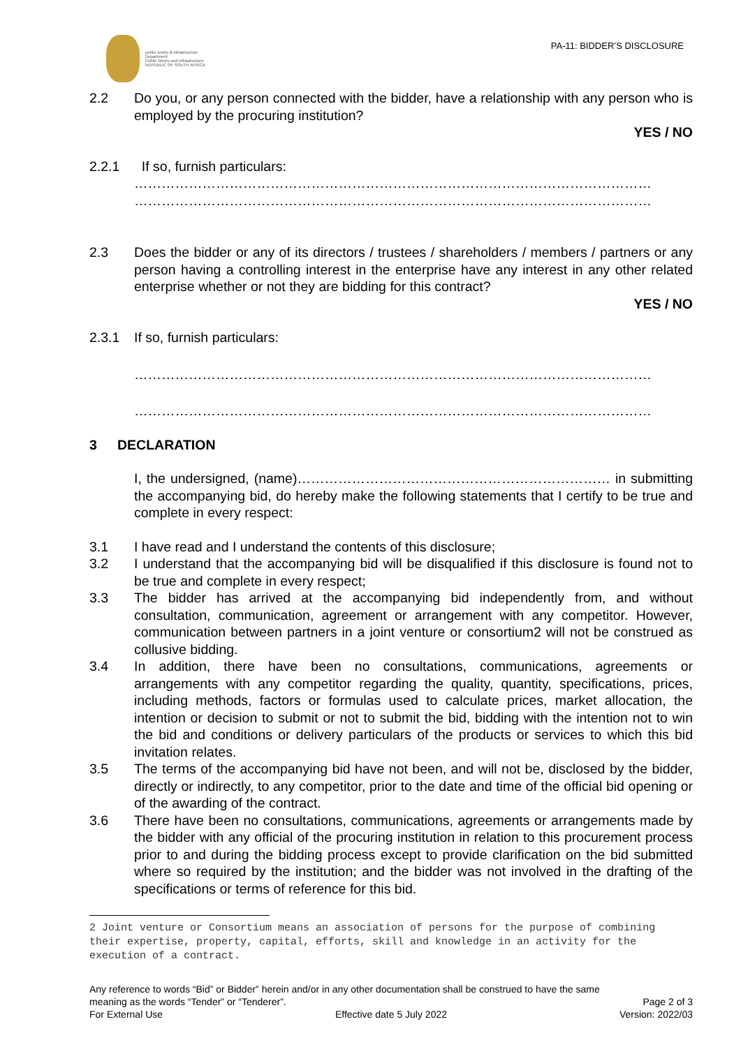public works & infrastructure
Department:
Public Works and Infrastructure
REPUBLIC OF SOUTH AFRICA
PA-11: BIDDER’S DISCLOSURE
2.2 Do you, or any person connected with the bidder, have a relationship with any person who is employed by the procuring institution?
YES / NO
2.2.1 If so, furnish particulars:
……………………………………………………………………………………………………
……………………………………………………………………………………………………
2.3 Does the bidder or any of its directors / trustees / shareholders / members / partners or any person having a controlling interest in the enterprise have any interest in any other related enterprise whether or not they are bidding for this contract?
YES / NO
2.3.1 If so, furnish particulars:
……………………………………………………………………………………………………
……………………………………………………………………………………………………
3 DECLARATION
I, the undersigned, (name)…………………………………………………………… in submitting the accompanying bid, do hereby make the following statements that I certify to be true and complete in every respect:
3.1 I have read and I understand the contents of this disclosure;
3.2 I understand that the accompanying bid will be disqualified if this disclosure is found not to be true and complete in every respect;
3.3 The bidder has arrived at the accompanying bid independently from, and without consultation, communication, agreement or arrangement with any competitor. However, communication between partners in a joint venture or consortium2 will not be construed as collusive bidding.
3.4 In addition, there have been no consultations, communications, agreements or arrangements with any competitor regarding the quality, quantity, specifications, prices, including methods, factors or formulas used to calculate prices, market allocation, the intention or decision to submit or not to submit the bid, bidding with the intention not to win the bid and conditions or delivery particulars of the products or services to which this bid invitation relates.
3.5 The terms of the accompanying bid have not been, and will not be, disclosed by the bidder, directly or indirectly, to any competitor, prior to the date and time of the official bid opening or of the awarding of the contract.
3.6 There have been no consultations, communications, agreements or arrangements made by the bidder with any official of the procuring institution in relation to this procurement process prior to and during the bidding process except to provide clarification on the bid submitted where so required by the institution; and the bidder was not involved in the drafting of the specifications or terms of reference for this bid.
2 Joint venture or Consortium means an association of persons for the purpose of combining their expertise, property, capital, efforts, skill and knowledge in an activity for the execution of a contract.
Any reference to words “Bid” or Bidder” herein and/or in any other documentation shall be construed to have the same
meaning as the words “Tender” or “Tenderer”. Page 2 of 3
For External Use Effective date 5 July 2022 Version: 2022/03